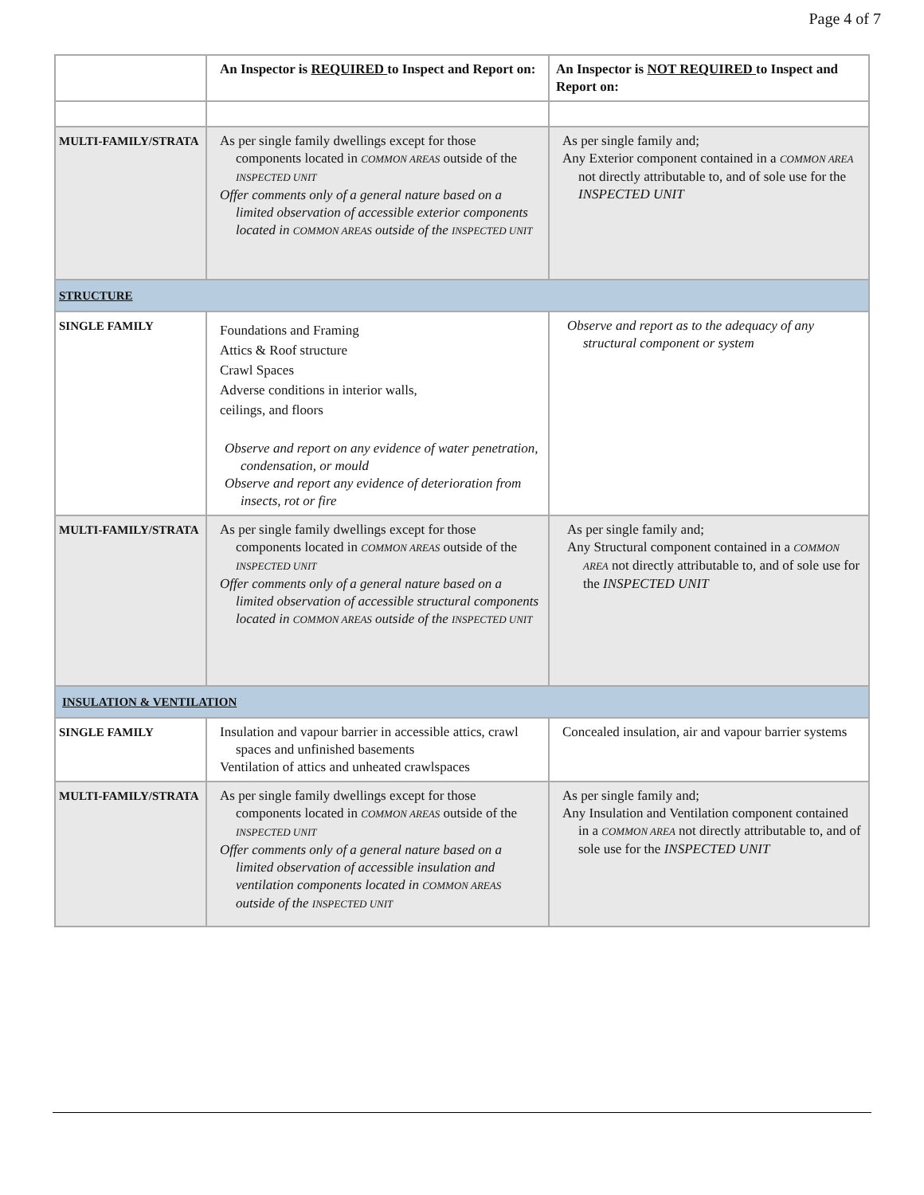Page 4 of 7
| | An Inspector is REQUIRED to Inspect and Report on: | An Inspector is NOT REQUIRED to Inspect and Report on: |
| --- | --- | --- |
| MULTI-FAMILY/STRATA | As per single family dwellings except for those components located in COMMON AREAS outside of the INSPECTED UNIT Offer comments only of a general nature based on a limited observation of accessible exterior components located in COMMON AREAS outside of the INSPECTED UNIT | As per single family and; Any Exterior component contained in a COMMON AREA not directly attributable to, and of sole use for the INSPECTED UNIT |
| STRUCTURE | | |
| SINGLE FAMILY | Foundations and Framing Attics & Roof structure Crawl Spaces Adverse conditions in interior walls, ceilings, and floors Observe and report on any evidence of water penetration, condensation, or mould Observe and report any evidence of deterioration from insects, rot or fire | Observe and report as to the adequacy of any structural component or system |
| MULTI-FAMILY/STRATA | As per single family dwellings except for those components located in COMMON AREAS outside of the INSPECTED UNIT Offer comments only of a general nature based on a limited observation of accessible structural components located in COMMON AREAS outside of the INSPECTED UNIT | As per single family and; Any Structural component contained in a COMMON AREA not directly attributable to, and of sole use for the INSPECTED UNIT |
| INSULATION & VENTILATION | | |
| SINGLE FAMILY | Insulation and vapour barrier in accessible attics, crawl spaces and unfinished basements Ventilation of attics and unheated crawlspaces | Concealed insulation, air and vapour barrier systems |
| MULTI-FAMILY/STRATA | As per single family dwellings except for those components located in COMMON AREAS outside of the INSPECTED UNIT Offer comments only of a general nature based on a limited observation of accessible insulation and ventilation components located in COMMON AREAS outside of the INSPECTED UNIT | As per single family and; Any Insulation and Ventilation component contained in a COMMON AREA not directly attributable to, and of sole use for the INSPECTED UNIT |